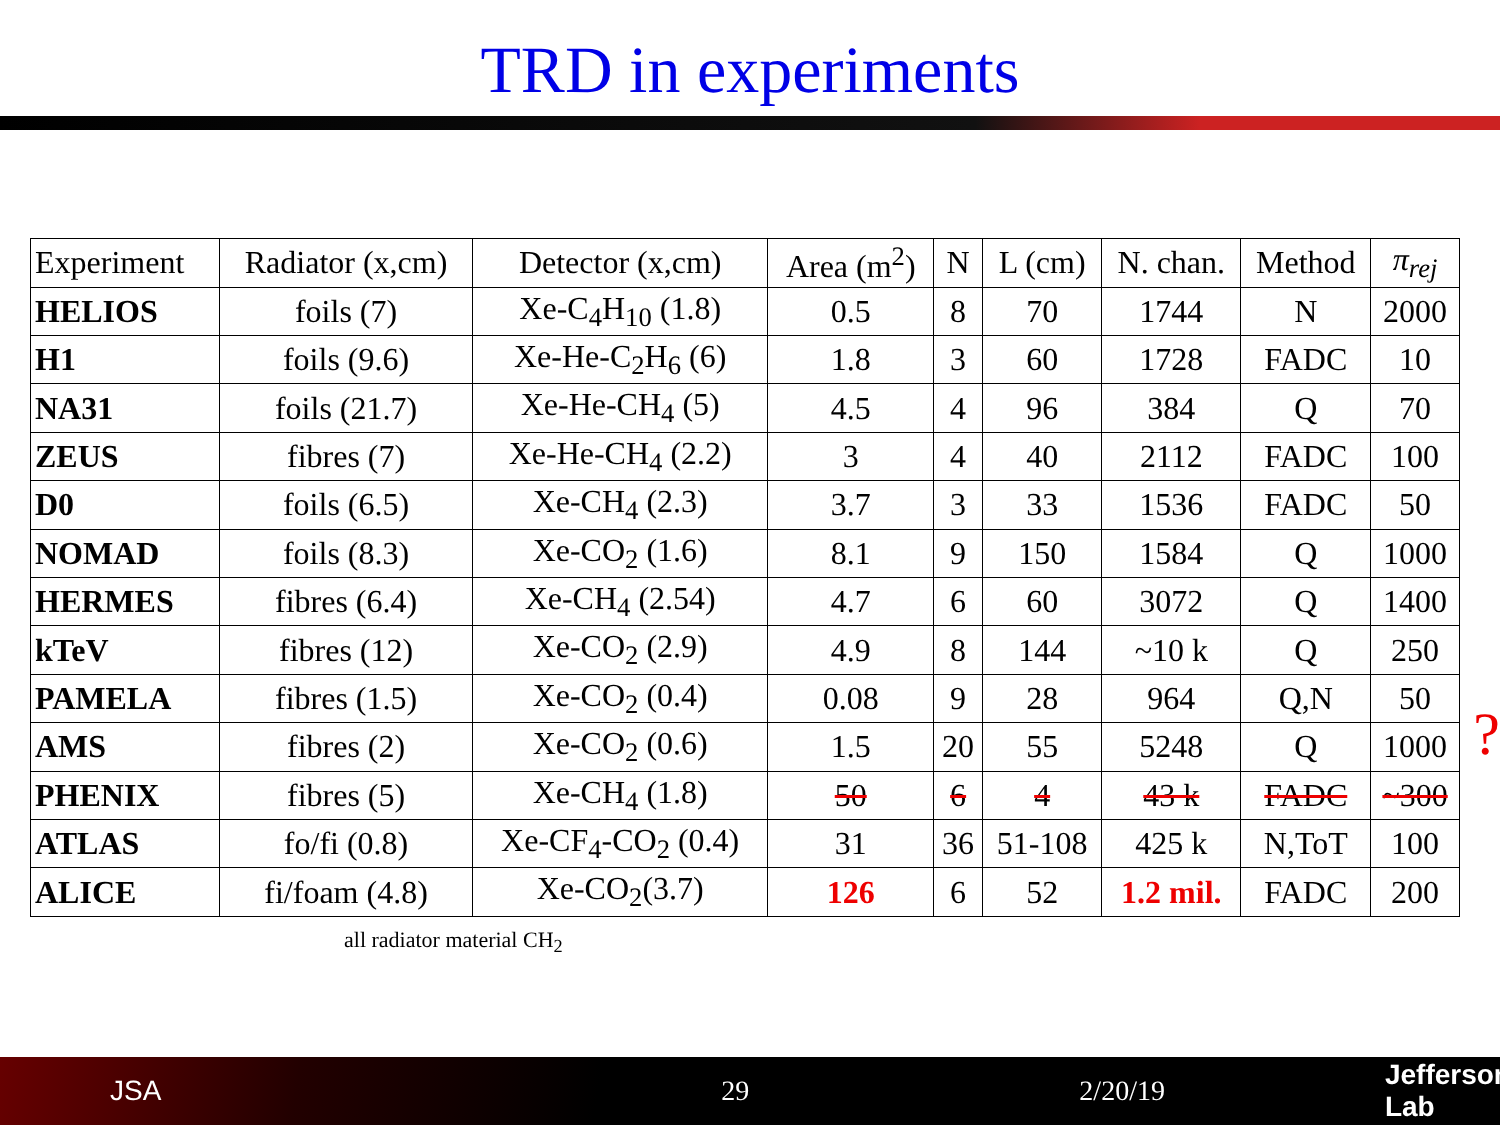TRD in experiments
| Experiment | Radiator (x,cm) | Detector (x,cm) | Area (m<sup>2</sup>) | N | L (cm) | N. chan. | Method | π<sub>rej</sub> |
| --- | --- | --- | --- | --- | --- | --- | --- | --- |
| HELIOS | foils (7) | Xe-C<sub>4</sub>H<sub>10</sub> (1.8) | 0.5 | 8 | 70 | 1744 | N | 2000 |
| H1 | foils (9.6) | Xe-He-C<sub>2</sub>H<sub>6</sub> (6) | 1.8 | 3 | 60 | 1728 | FADC | 10 |
| NA31 | foils (21.7) | Xe-He-CH<sub>4</sub> (5) | 4.5 | 4 | 96 | 384 | Q | 70 |
| ZEUS | fibres (7) | Xe-He-CH<sub>4</sub> (2.2) | 3 | 4 | 40 | 2112 | FADC | 100 |
| D0 | foils (6.5) | Xe-CH<sub>4</sub> (2.3) | 3.7 | 3 | 33 | 1536 | FADC | 50 |
| NOMAD | foils (8.3) | Xe-CO<sub>2</sub> (1.6) | 8.1 | 9 | 150 | 1584 | Q | 1000 |
| HERMES | fibres (6.4) | Xe-CH<sub>4</sub> (2.54) | 4.7 | 6 | 60 | 3072 | Q | 1400 |
| kTeV | fibres (12) | Xe-CO<sub>2</sub> (2.9) | 4.9 | 8 | 144 | ~10 k | Q | 250 |
| PAMELA | fibres (1.5) | Xe-CO<sub>2</sub> (0.4) | 0.08 | 9 | 28 | 964 | Q,N | 50 |
| AMS | fibres (2) | Xe-CO<sub>2</sub> (0.6) | 1.5 | 20 | 55 | 5248 | Q | 1000 |
| PHENIX | fibres (5) | Xe-CH<sub>4</sub> (1.8) | 50 | 6 | 4 | 43 k | FADC | ~300 |
| ATLAS | fo/fi (0.8) | Xe-CF<sub>4</sub>-CO<sub>2</sub> (0.4) | 31 | 36 | 51-108 | 425 k | N,ToT | 100 |
| ALICE | fi/foam (4.8) | Xe-CO<sub>2</sub>(3.7) | 126 | 6 | 52 | 1.2 mil. | FADC | 200 |
all radiator material CH<sub>2</sub>
?
JSA 29 2/20/19 Jefferson Lab